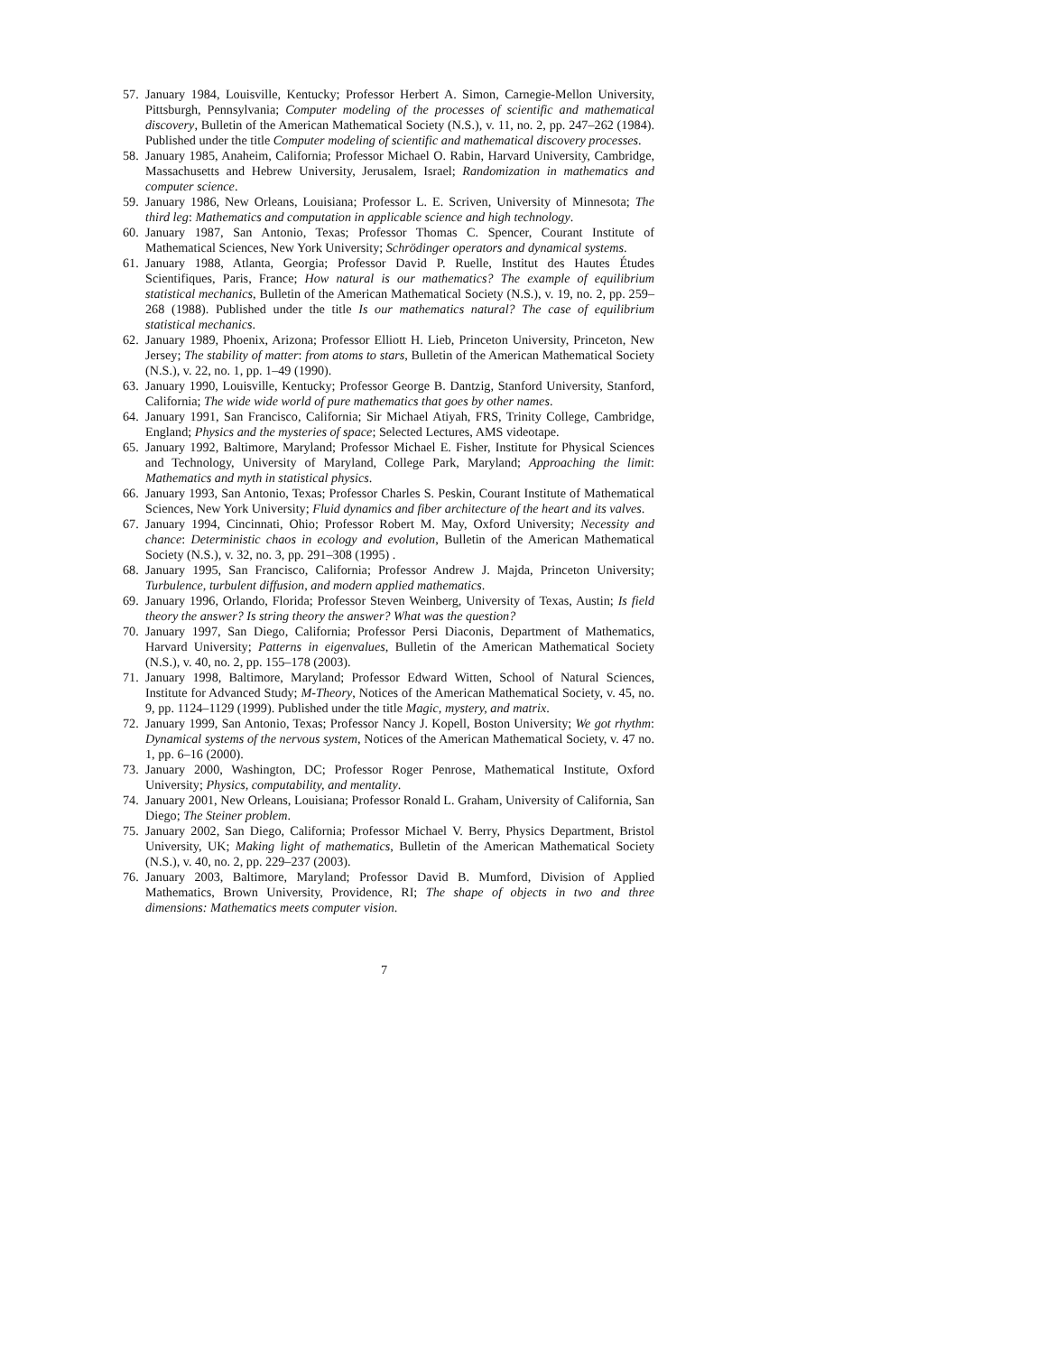57. January 1984, Louisville, Kentucky; Professor Herbert A. Simon, Carnegie-Mellon University, Pittsburgh, Pennsylvania; Computer modeling of the processes of scientific and mathematical discovery, Bulletin of the American Mathematical Society (N.S.), v. 11, no. 2, pp. 247–262 (1984). Published under the title Computer modeling of scientific and mathematical discovery processes.
58. January 1985, Anaheim, California; Professor Michael O. Rabin, Harvard University, Cambridge, Massachusetts and Hebrew University, Jerusalem, Israel; Randomization in mathematics and computer science.
59. January 1986, New Orleans, Louisiana; Professor L. E. Scriven, University of Minnesota; The third leg: Mathematics and computation in applicable science and high technology.
60. January 1987, San Antonio, Texas; Professor Thomas C. Spencer, Courant Institute of Mathematical Sciences, New York University; Schrödinger operators and dynamical systems.
61. January 1988, Atlanta, Georgia; Professor David P. Ruelle, Institut des Hautes Études Scientifiques, Paris, France; How natural is our mathematics? The example of equilibrium statistical mechanics, Bulletin of the American Mathematical Society (N.S.), v. 19, no. 2, pp. 259–268 (1988). Published under the title Is our mathematics natural? The case of equilibrium statistical mechanics.
62. January 1989, Phoenix, Arizona; Professor Elliott H. Lieb, Princeton University, Princeton, New Jersey; The stability of matter: from atoms to stars, Bulletin of the American Mathematical Society (N.S.), v. 22, no. 1, pp. 1–49 (1990).
63. January 1990, Louisville, Kentucky; Professor George B. Dantzig, Stanford University, Stanford, California; The wide wide world of pure mathematics that goes by other names.
64. January 1991, San Francisco, California; Sir Michael Atiyah, FRS, Trinity College, Cambridge, England; Physics and the mysteries of space; Selected Lectures, AMS videotape.
65. January 1992, Baltimore, Maryland; Professor Michael E. Fisher, Institute for Physical Sciences and Technology, University of Maryland, College Park, Maryland; Approaching the limit: Mathematics and myth in statistical physics.
66. January 1993, San Antonio, Texas; Professor Charles S. Peskin, Courant Institute of Mathematical Sciences, New York University; Fluid dynamics and fiber architecture of the heart and its valves.
67. January 1994, Cincinnati, Ohio; Professor Robert M. May, Oxford University; Necessity and chance: Deterministic chaos in ecology and evolution, Bulletin of the American Mathematical Society (N.S.), v. 32, no. 3, pp. 291–308 (1995) .
68. January 1995, San Francisco, California; Professor Andrew J. Majda, Princeton University; Turbulence, turbulent diffusion, and modern applied mathematics.
69. January 1996, Orlando, Florida; Professor Steven Weinberg, University of Texas, Austin; Is field theory the answer? Is string theory the answer? What was the question?
70. January 1997, San Diego, California; Professor Persi Diaconis, Department of Mathematics, Harvard University; Patterns in eigenvalues, Bulletin of the American Mathematical Society (N.S.), v. 40, no. 2, pp. 155–178 (2003).
71. January 1998, Baltimore, Maryland; Professor Edward Witten, School of Natural Sciences, Institute for Advanced Study; M-Theory, Notices of the American Mathematical Society, v. 45, no. 9, pp. 1124–1129 (1999). Published under the title Magic, mystery, and matrix.
72. January 1999, San Antonio, Texas; Professor Nancy J. Kopell, Boston University; We got rhythm: Dynamical systems of the nervous system, Notices of the American Mathematical Society, v. 47 no. 1, pp. 6–16 (2000).
73. January 2000, Washington, DC; Professor Roger Penrose, Mathematical Institute, Oxford University; Physics, computability, and mentality.
74. January 2001, New Orleans, Louisiana; Professor Ronald L. Graham, University of California, San Diego; The Steiner problem.
75. January 2002, San Diego, California; Professor Michael V. Berry, Physics Department, Bristol University, UK; Making light of mathematics, Bulletin of the American Mathematical Society (N.S.), v. 40, no. 2, pp. 229–237 (2003).
76. January 2003, Baltimore, Maryland; Professor David B. Mumford, Division of Applied Mathematics, Brown University, Providence, RI; The shape of objects in two and three dimensions: Mathematics meets computer vision.
7